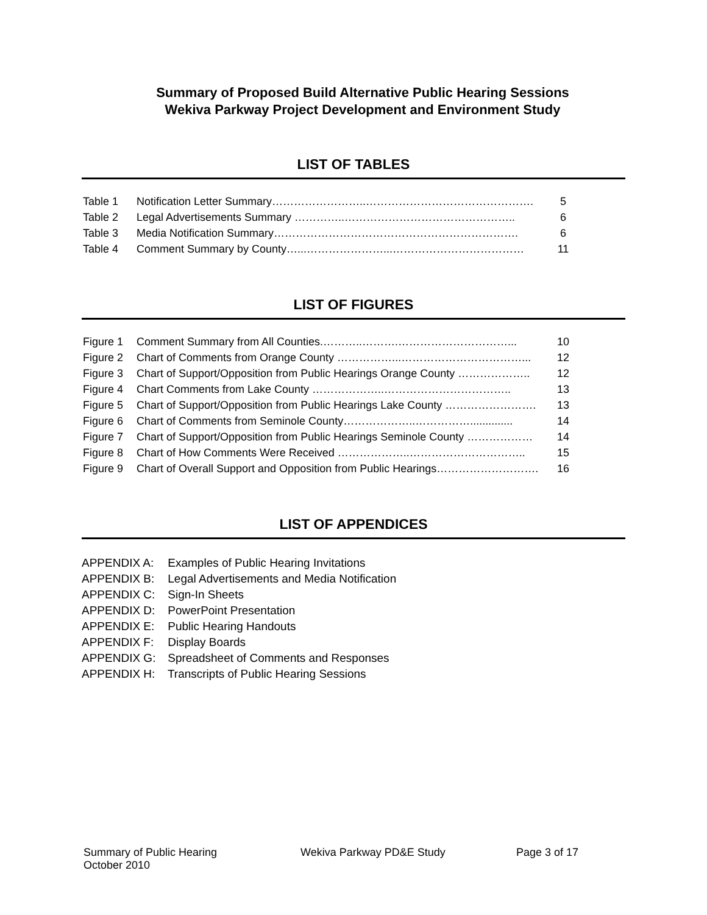Summary of Proposed Build Alternative Public Hearing Sessions
Wekiva Parkway Project Development and Environment Study
LIST OF TABLES
| Table 1 | Notification Letter Summary……………………..………………………………………. | 5 |
| Table 2 | Legal Advertisements Summary …………..……………………………………….. | 6 |
| Table 3 | Media Notification Summary…………………………………………………………. | 6 |
| Table 4 | Comment Summary by County…...…………………...……………………………… | 11 |
LIST OF FIGURES
| Figure 1 | Comment Summary from All Counties.………..……….…………………………... | 10 |
| Figure 2 | Chart of Comments from Orange County ……………...……………………………... | 12 |
| Figure 3 | Chart of Support/Opposition from Public Hearings Orange County ……………….. | 12 |
| Figure 4 | Chart Comments from Lake County ………………..…………………………….. | 13 |
| Figure 5 | Chart of Support/Opposition from Public Hearings Lake County ……………………. | 13 |
| Figure 6 | Chart of Comments from Seminole County………………..…………….............. | 14 |
| Figure 7 | Chart of Support/Opposition from Public Hearings Seminole County ……………… | 14 |
| Figure 8 | Chart of How Comments Were Received ………………..………………………….. | 15 |
| Figure 9 | Chart of Overall Support and Opposition from Public Hearings………………………. | 16 |
LIST OF APPENDICES
APPENDIX A: Examples of Public Hearing Invitations
APPENDIX B: Legal Advertisements and Media Notification
APPENDIX C: Sign-In Sheets
APPENDIX D: PowerPoint Presentation
APPENDIX E: Public Hearing Handouts
APPENDIX F: Display Boards
APPENDIX G: Spreadsheet of Comments and Responses
APPENDIX H: Transcripts of Public Hearing Sessions
Summary of Public Hearing
October 2010
Wekiva Parkway PD&E Study Page 3 of 17